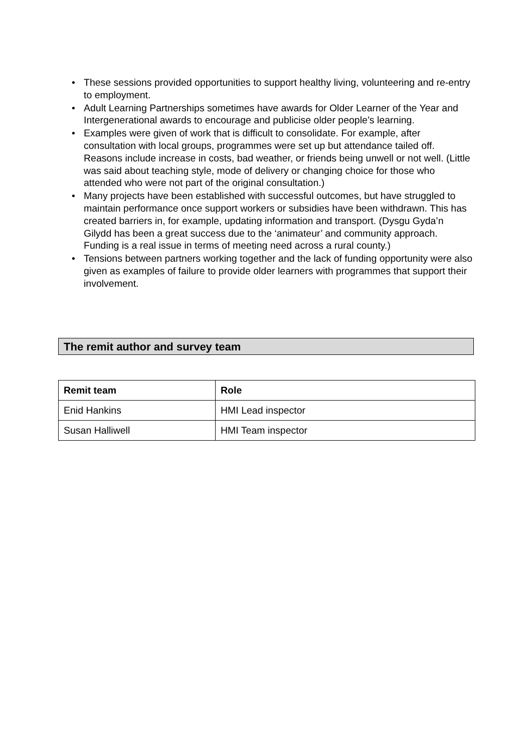• These sessions provided opportunities to support healthy living, volunteering and re-entry to employment.
• Adult Learning Partnerships sometimes have awards for Older Learner of the Year and Intergenerational awards to encourage and publicise older people’s learning.
• Examples were given of work that is difficult to consolidate. For example, after consultation with local groups, programmes were set up but attendance tailed off. Reasons include increase in costs, bad weather, or friends being unwell or not well. (Little was said about teaching style, mode of delivery or changing choice for those who attended who were not part of the original consultation.)
• Many projects have been established with successful outcomes, but have struggled to maintain performance once support workers or subsidies have been withdrawn. This has created barriers in, for example, updating information and transport. (Dysgu Gyda’n Gilydd has been a great success due to the ‘animateur’ and community approach. Funding is a real issue in terms of meeting need across a rural county.)
• Tensions between partners working together and the lack of funding opportunity were also given as examples of failure to provide older learners with programmes that support their involvement.
The remit author and survey team
| Remit team | Role |
| --- | --- |
| Enid Hankins | HMI Lead inspector |
| Susan Halliwell | HMI Team inspector |